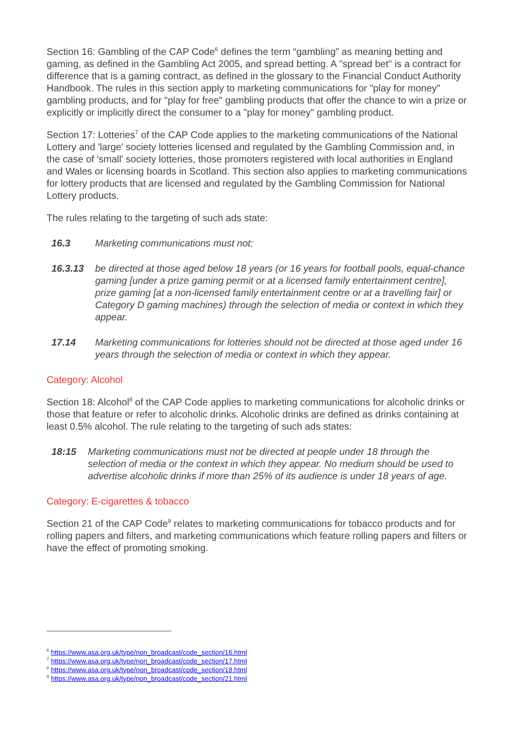Section 16: Gambling of the CAP Code<sup>6</sup> defines the term “gambling” as meaning betting and gaming, as defined in the Gambling Act 2005, and spread betting. A "spread bet" is a contract for difference that is a gaming contract, as defined in the glossary to the Financial Conduct Authority Handbook. The rules in this section apply to marketing communications for "play for money" gambling products, and for "play for free" gambling products that offer the chance to win a prize or explicitly or implicitly direct the consumer to a "play for money" gambling product.
Section 17: Lotteries<sup>7</sup> of the CAP Code applies to the marketing communications of the National Lottery and 'large' society lotteries licensed and regulated by the Gambling Commission and, in the case of 'small' society lotteries, those promoters registered with local authorities in England and Wales or licensing boards in Scotland. This section also applies to marketing communications for lottery products that are licensed and regulated by the Gambling Commission for National Lottery products.
The rules relating to the targeting of such ads state:
16.3 Marketing communications must not:
16.3.13 be directed at those aged below 18 years (or 16 years for football pools, equal-chance gaming [under a prize gaming permit or at a licensed family entertainment centre], prize gaming [at a non-licensed family entertainment centre or at a travelling fair] or Category D gaming machines) through the selection of media or context in which they appear.
17.14 Marketing communications for lotteries should not be directed at those aged under 16 years through the selection of media or context in which they appear.
Category: Alcohol
Section 18: Alcohol<sup>8</sup> of the CAP Code applies to marketing communications for alcoholic drinks or those that feature or refer to alcoholic drinks. Alcoholic drinks are defined as drinks containing at least 0.5% alcohol. The rule relating to the targeting of such ads states:
18:15 Marketing communications must not be directed at people under 18 through the selection of media or the context in which they appear. No medium should be used to advertise alcoholic drinks if more than 25% of its audience is under 18 years of age.
Category: E-cigarettes & tobacco
Section 21 of the CAP Code<sup>9</sup> relates to marketing communications for tobacco products and for rolling papers and filters, and marketing communications which feature rolling papers and filters or have the effect of promoting smoking.
<sup>6</sup> https://www.asa.org.uk/type/non_broadcast/code_section/16.html
<sup>7</sup> https://www.asa.org.uk/type/non_broadcast/code_section/17.html
<sup>8</sup> https://www.asa.org.uk/type/non_broadcast/code_section/18.html
<sup>9</sup> https://www.asa.org.uk/type/non_broadcast/code_section/21.html